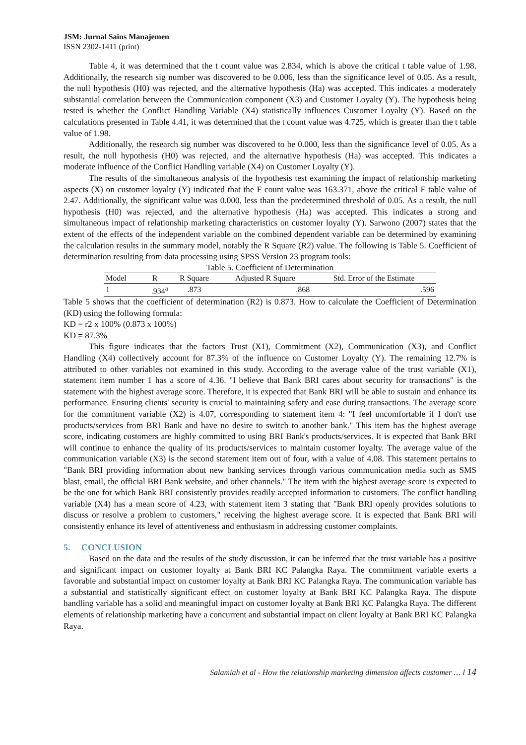JSM: Jurnal Sains Manajemen
ISSN 2302-1411 (print)
Table 4, it was determined that the t count value was 2.834, which is above the critical t table value of 1.98. Additionally, the research sig number was discovered to be 0.006, less than the significance level of 0.05. As a result, the null hypothesis (H0) was rejected, and the alternative hypothesis (Ha) was accepted. This indicates a moderately substantial correlation between the Communication component (X3) and Customer Loyalty (Y). The hypothesis being tested is whether the Conflict Handling Variable (X4) statistically influences Customer Loyalty (Y). Based on the calculations presented in Table 4.41, it was determined that the t count value was 4.725, which is greater than the t table value of 1.98.
Additionally, the research sig number was discovered to be 0.000, less than the significance level of 0.05. As a result, the null hypothesis (H0) was rejected, and the alternative hypothesis (Ha) was accepted. This indicates a moderate influence of the Conflict Handling variable (X4) on Customer Loyalty (Y).
The results of the simultaneous analysis of the hypothesis test examining the impact of relationship marketing aspects (X) on customer loyalty (Y) indicated that the F count value was 163.371, above the critical F table value of 2.47. Additionally, the significant value was 0.000, less than the predetermined threshold of 0.05. As a result, the null hypothesis (H0) was rejected, and the alternative hypothesis (Ha) was accepted. This indicates a strong and simultaneous impact of relationship marketing characteristics on customer loyalty (Y). Sarwono (2007) states that the extent of the effects of the independent variable on the combined dependent variable can be determined by examining the calculation results in the summary model, notably the R Square (R2) value. The following is Table 5. Coefficient of determination resulting from data processing using SPSS Version 23 program tools:
Table 5. Coefficient of Determination
| Model | R | R Square | Adjusted R Square | Std. Error of the Estimate |
| --- | --- | --- | --- | --- |
| 1 | .934<sup>a</sup> | .873 | .868 | .596 |
Table 5 shows that the coefficient of determination (R2) is 0.873. How to calculate the Coefficient of Determination (KD) using the following formula:
KD = r2 x 100% (0.873 x 100%)
KD = 87.3%
This figure indicates that the factors Trust (X1), Commitment (X2), Communication (X3), and Conflict Handling (X4) collectively account for 87.3% of the influence on Customer Loyalty (Y). The remaining 12.7% is attributed to other variables not examined in this study. According to the average value of the trust variable (X1), statement item number 1 has a score of 4.36. "I believe that Bank BRI cares about security for transactions" is the statement with the highest average score. Therefore, it is expected that Bank BRI will be able to sustain and enhance its performance. Ensuring clients' security is crucial to maintaining safety and ease during transactions. The average score for the commitment variable (X2) is 4.07, corresponding to statement item 4: "I feel uncomfortable if I don't use products/services from BRI Bank and have no desire to switch to another bank." This item has the highest average score, indicating customers are highly committed to using BRI Bank's products/services. It is expected that Bank BRI will continue to enhance the quality of its products/services to maintain customer loyalty. The average value of the communication variable (X3) is the second statement item out of four, with a value of 4.08. This statement pertains to "Bank BRI providing information about new banking services through various communication media such as SMS blast, email, the official BRI Bank website, and other channels." The item with the highest average score is expected to be the one for which Bank BRI consistently provides readily accepted information to customers. The conflict handling variable (X4) has a mean score of 4.23, with statement item 3 stating that "Bank BRI openly provides solutions to discuss or resolve a problem to customers," receiving the highest average score. It is expected that Bank BRI will consistently enhance its level of attentiveness and enthusiasm in addressing customer complaints.
5. CONCLUSION
Based on the data and the results of the study discussion, it can be inferred that the trust variable has a positive and significant impact on customer loyalty at Bank BRI KC Palangka Raya. The commitment variable exerts a favorable and substantial impact on customer loyalty at Bank BRI KC Palangka Raya. The communication variable has a substantial and statistically significant effect on customer loyalty at Bank BRI KC Palangka Raya. The dispute handling variable has a solid and meaningful impact on customer loyalty at Bank BRI KC Palangka Raya. The different elements of relationship marketing have a concurrent and substantial impact on client loyalty at Bank BRI KC Palangka Raya.
Salamiah et al - How the relationship marketing dimension affects customer … l 14